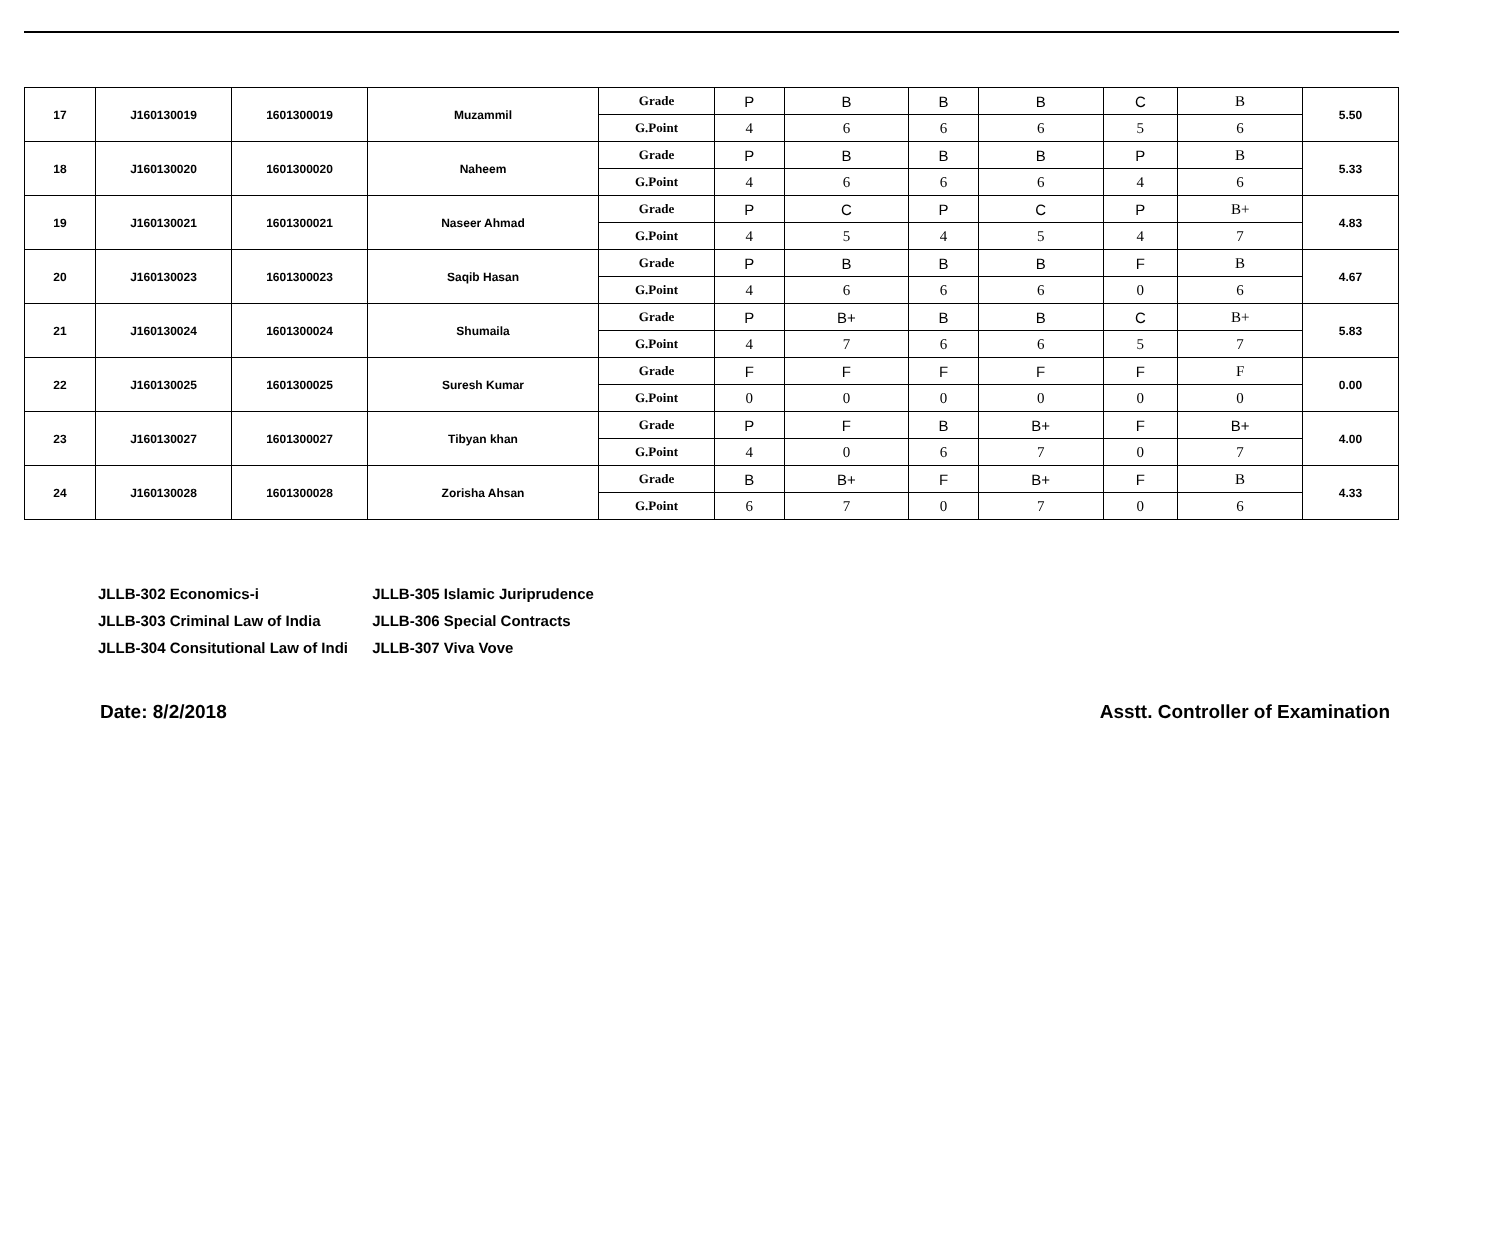| 17 | J160130019 | 1601300019 | Muzammil | Grade | P | B | B | B | C | B | 5.50 |
| | | | | G.Point | 4 | 6 | 6 | 6 | 5 | 6 | |
| 18 | J160130020 | 1601300020 | Naheem | Grade | P | B | B | B | P | B | 5.33 |
| | | | | G.Point | 4 | 6 | 6 | 6 | 4 | 6 | |
| 19 | J160130021 | 1601300021 | Naseer Ahmad | Grade | P | C | P | C | P | B+ | 4.83 |
| | | | | G.Point | 4 | 5 | 4 | 5 | 4 | 7 | |
| 20 | J160130023 | 1601300023 | Saqib Hasan | Grade | P | B | B | B | F | B | 4.67 |
| | | | | G.Point | 4 | 6 | 6 | 6 | 0 | 6 | |
| 21 | J160130024 | 1601300024 | Shumaila | Grade | P | B+ | B | B | C | B+ | 5.83 |
| | | | | G.Point | 4 | 7 | 6 | 6 | 5 | 7 | |
| 22 | J160130025 | 1601300025 | Suresh Kumar | Grade | F | F | F | F | F | F | 0.00 |
| | | | | G.Point | 0 | 0 | 0 | 0 | 0 | 0 | |
| 23 | J160130027 | 1601300027 | Tibyan khan | Grade | P | F | B | B+ | F | B+ | 4.00 |
| | | | | G.Point | 4 | 0 | 6 | 7 | 0 | 7 | |
| 24 | J160130028 | 1601300028 | Zorisha Ahsan | Grade | B | B+ | F | B+ | F | B | 4.33 |
| | | | | G.Point | 6 | 7 | 0 | 7 | 0 | 6 | |
JLLB-302 Economics-i JLLB-305 Islamic Juriprudence
JLLB-303 Criminal Law of India JLLB-306 Special Contracts
JLLB-304 Consitutional Law of Indi JLLB-307 Viva Vove
Date: 8/2/2018 Asstt. Controller of Examination